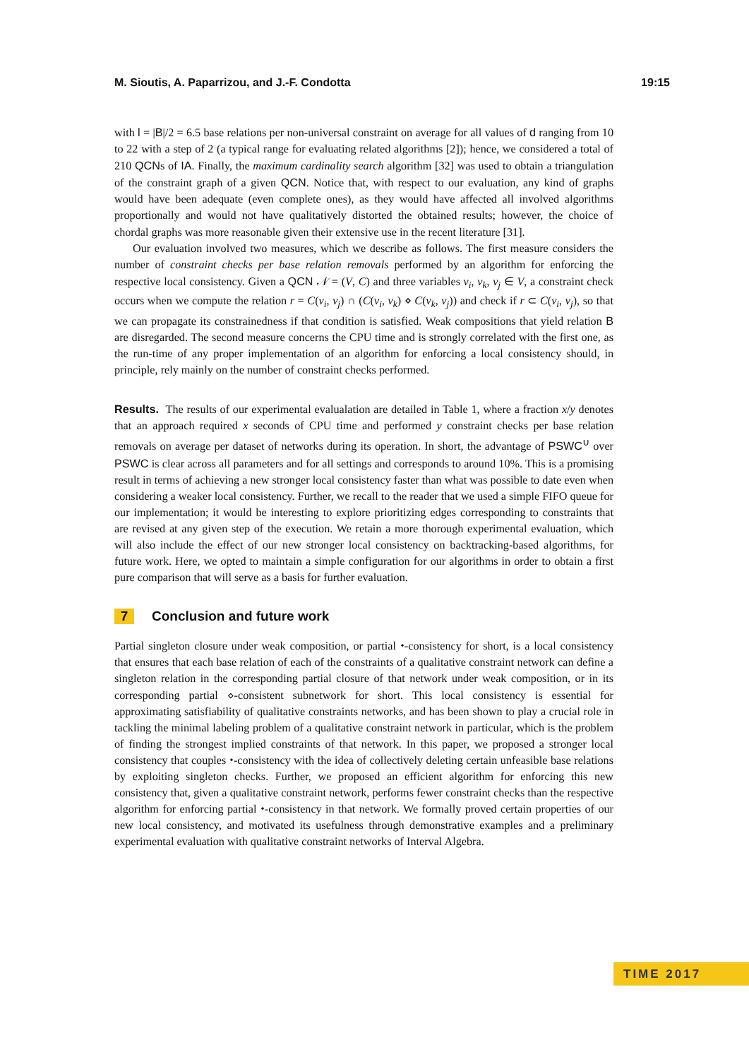M. Sioutis, A. Paparrizou, and J.-F. Condotta 19:15
with l = |B|/2 = 6.5 base relations per non-universal constraint on average for all values of d ranging from 10 to 22 with a step of 2 (a typical range for evaluating related algorithms [2]); hence, we considered a total of 210 QCNs of IA. Finally, the maximum cardinality search algorithm [32] was used to obtain a triangulation of the constraint graph of a given QCN. Notice that, with respect to our evaluation, any kind of graphs would have been adequate (even complete ones), as they would have affected all involved algorithms proportionally and would not have qualitatively distorted the obtained results; however, the choice of chordal graphs was more reasonable given their extensive use in the recent literature [31].
Our evaluation involved two measures, which we describe as follows. The first measure considers the number of constraint checks per base relation removals performed by an algorithm for enforcing the respective local consistency. Given a QCN 𝒩 = (V, C) and three variables v<sub>i</sub>, v<sub>k</sub>, v<sub>j</sub> ∈ V, a constraint check occurs when we compute the relation r = C(v<sub>i</sub>, v<sub>j</sub>) ∩ (C(v<sub>i</sub>, v<sub>k</sub>) ⋄ C(v<sub>k</sub>, v<sub>j</sub>)) and check if r ⊂ C(v<sub>i</sub>, v<sub>j</sub>), so that we can propagate its constrainedness if that condition is satisfied. Weak compositions that yield relation B are disregarded. The second measure concerns the CPU time and is strongly correlated with the first one, as the run-time of any proper implementation of an algorithm for enforcing a local consistency should, in principle, rely mainly on the number of constraint checks performed.
Results. The results of our experimental evalualation are detailed in Table 1, where a fraction x/y denotes that an approach required x seconds of CPU time and performed y constraint checks per base relation removals on average per dataset of networks during its operation. In short, the advantage of PSWC<sup>∪</sup> over PSWC is clear across all parameters and for all settings and corresponds to around 10%. This is a promising result in terms of achieving a new stronger local consistency faster than what was possible to date even when considering a weaker local consistency. Further, we recall to the reader that we used a simple FIFO queue for our implementation; it would be interesting to explore prioritizing edges corresponding to constraints that are revised at any given step of the execution. We retain a more thorough experimental evaluation, which will also include the effect of our new stronger local consistency on backtracking-based algorithms, for future work. Here, we opted to maintain a simple configuration for our algorithms in order to obtain a first pure comparison that will serve as a basis for further evaluation.
7 Conclusion and future work
Partial singleton closure under weak composition, or partial ⬩-consistency for short, is a local consistency that ensures that each base relation of each of the constraints of a qualitative constraint network can define a singleton relation in the corresponding partial closure of that network under weak composition, or in its corresponding partial ⋄-consistent subnetwork for short. This local consistency is essential for approximating satisfiability of qualitative constraints networks, and has been shown to play a crucial role in tackling the minimal labeling problem of a qualitative constraint network in particular, which is the problem of finding the strongest implied constraints of that network. In this paper, we proposed a stronger local consistency that couples ⬩-consistency with the idea of collectively deleting certain unfeasible base relations by exploiting singleton checks. Further, we proposed an efficient algorithm for enforcing this new consistency that, given a qualitative constraint network, performs fewer constraint checks than the respective algorithm for enforcing partial ⬩-consistency in that network. We formally proved certain properties of our new local consistency, and motivated its usefulness through demonstrative examples and a preliminary experimental evaluation with qualitative constraint networks of Interval Algebra.
TIME 2017